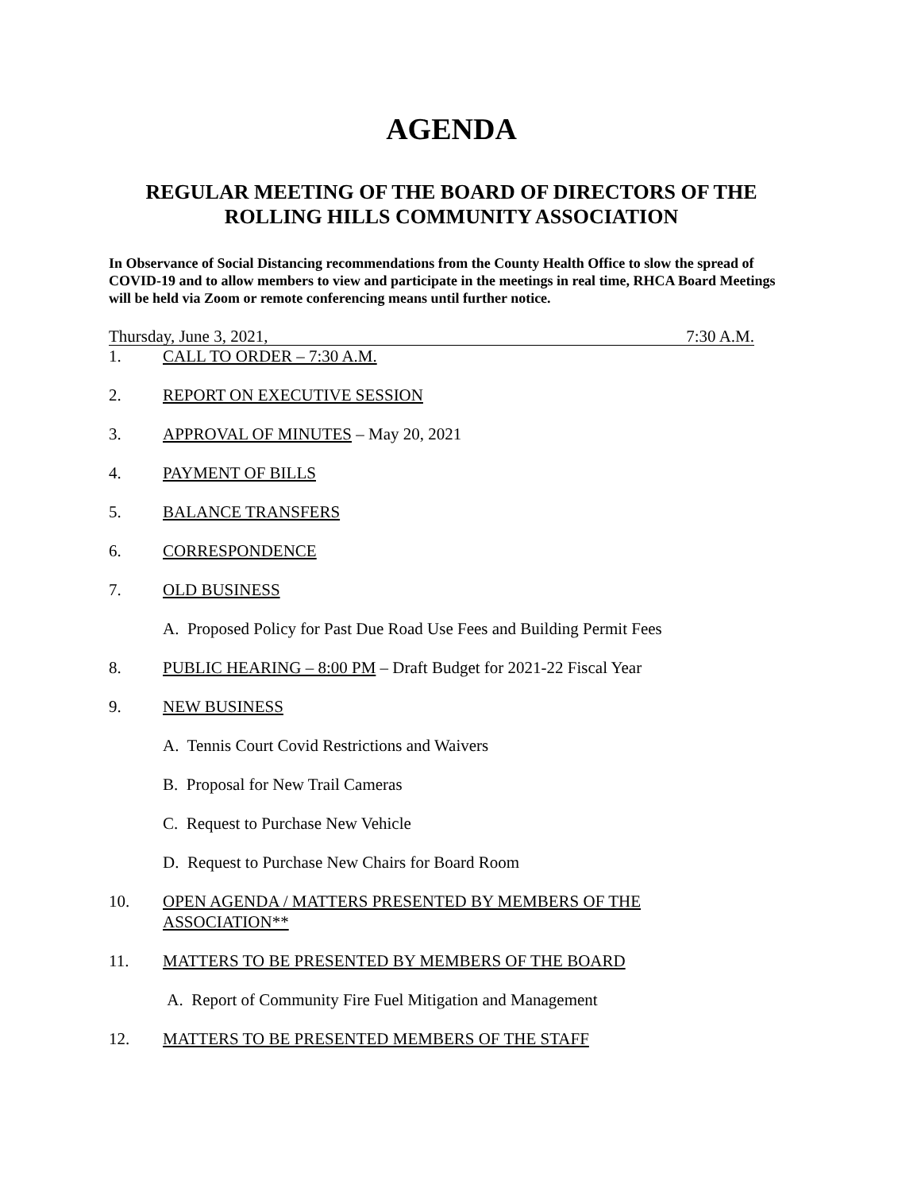AGENDA
REGULAR MEETING OF THE BOARD OF DIRECTORS OF THE
ROLLING HILLS COMMUNITY ASSOCIATION
In Observance of Social Distancing recommendations from the County Health Office to slow the spread of COVID-19 and to allow members to view and participate in the meetings in real time, RHCA Board Meetings will be held via Zoom or remote conferencing means until further notice.
Thursday, June 3, 2021, 7:30 A.M.
1. CALL TO ORDER – 7:30 A.M.
2. REPORT ON EXECUTIVE SESSION
3. APPROVAL OF MINUTES – May 20, 2021
4. PAYMENT OF BILLS
5. BALANCE TRANSFERS
6. CORRESPONDENCE
7. OLD BUSINESS
A. Proposed Policy for Past Due Road Use Fees and Building Permit Fees
8. PUBLIC HEARING – 8:00 PM – Draft Budget for 2021-22 Fiscal Year
9. NEW BUSINESS
A. Tennis Court Covid Restrictions and Waivers
B. Proposal for New Trail Cameras
C. Request to Purchase New Vehicle
D. Request to Purchase New Chairs for Board Room
10. OPEN AGENDA / MATTERS PRESENTED BY MEMBERS OF THE
ASSOCIATION**
11. MATTERS TO BE PRESENTED BY MEMBERS OF THE BOARD
A. Report of Community Fire Fuel Mitigation and Management
12. MATTERS TO BE PRESENTED MEMBERS OF THE STAFF